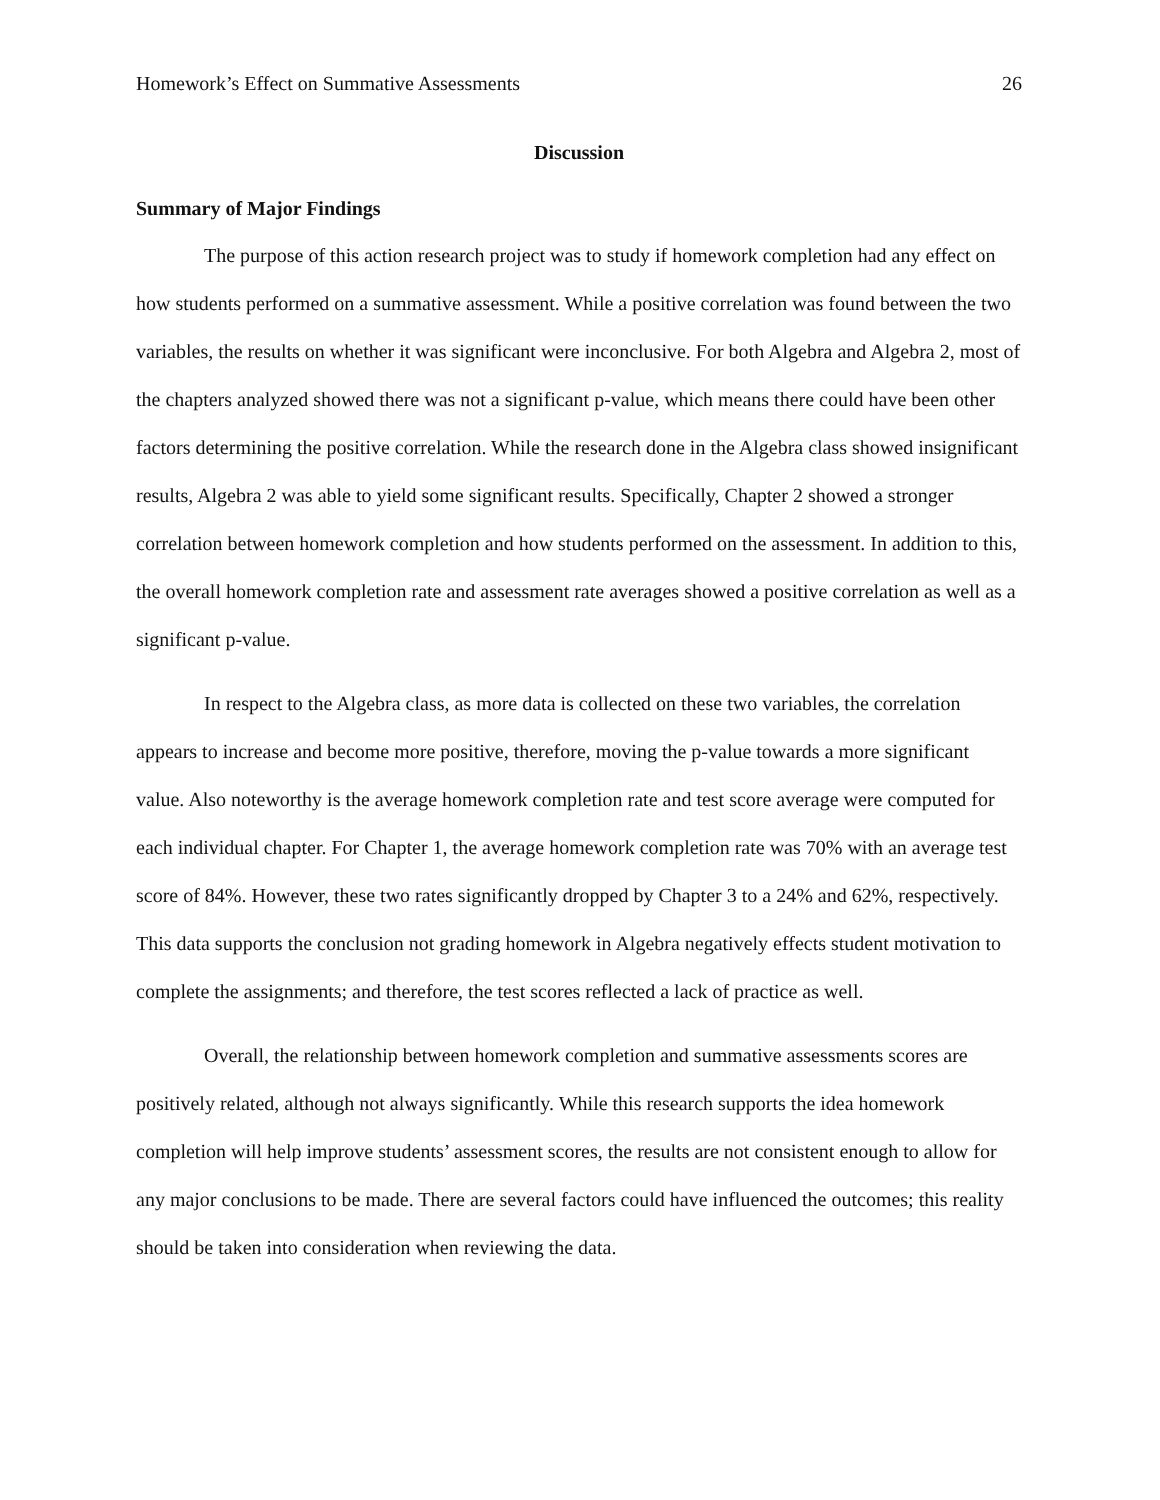Homework’s Effect on Summative Assessments 26
Discussion
Summary of Major Findings
The purpose of this action research project was to study if homework completion had any effect on how students performed on a summative assessment. While a positive correlation was found between the two variables, the results on whether it was significant were inconclusive. For both Algebra and Algebra 2, most of the chapters analyzed showed there was not a significant p-value, which means there could have been other factors determining the positive correlation. While the research done in the Algebra class showed insignificant results, Algebra 2 was able to yield some significant results. Specifically, Chapter 2 showed a stronger correlation between homework completion and how students performed on the assessment. In addition to this, the overall homework completion rate and assessment rate averages showed a positive correlation as well as a significant p-value.
In respect to the Algebra class, as more data is collected on these two variables, the correlation appears to increase and become more positive, therefore, moving the p-value towards a more significant value. Also noteworthy is the average homework completion rate and test score average were computed for each individual chapter. For Chapter 1, the average homework completion rate was 70% with an average test score of 84%. However, these two rates significantly dropped by Chapter 3 to a 24% and 62%, respectively. This data supports the conclusion not grading homework in Algebra negatively effects student motivation to complete the assignments; and therefore, the test scores reflected a lack of practice as well.
Overall, the relationship between homework completion and summative assessments scores are positively related, although not always significantly. While this research supports the idea homework completion will help improve students’ assessment scores, the results are not consistent enough to allow for any major conclusions to be made. There are several factors could have influenced the outcomes; this reality should be taken into consideration when reviewing the data.